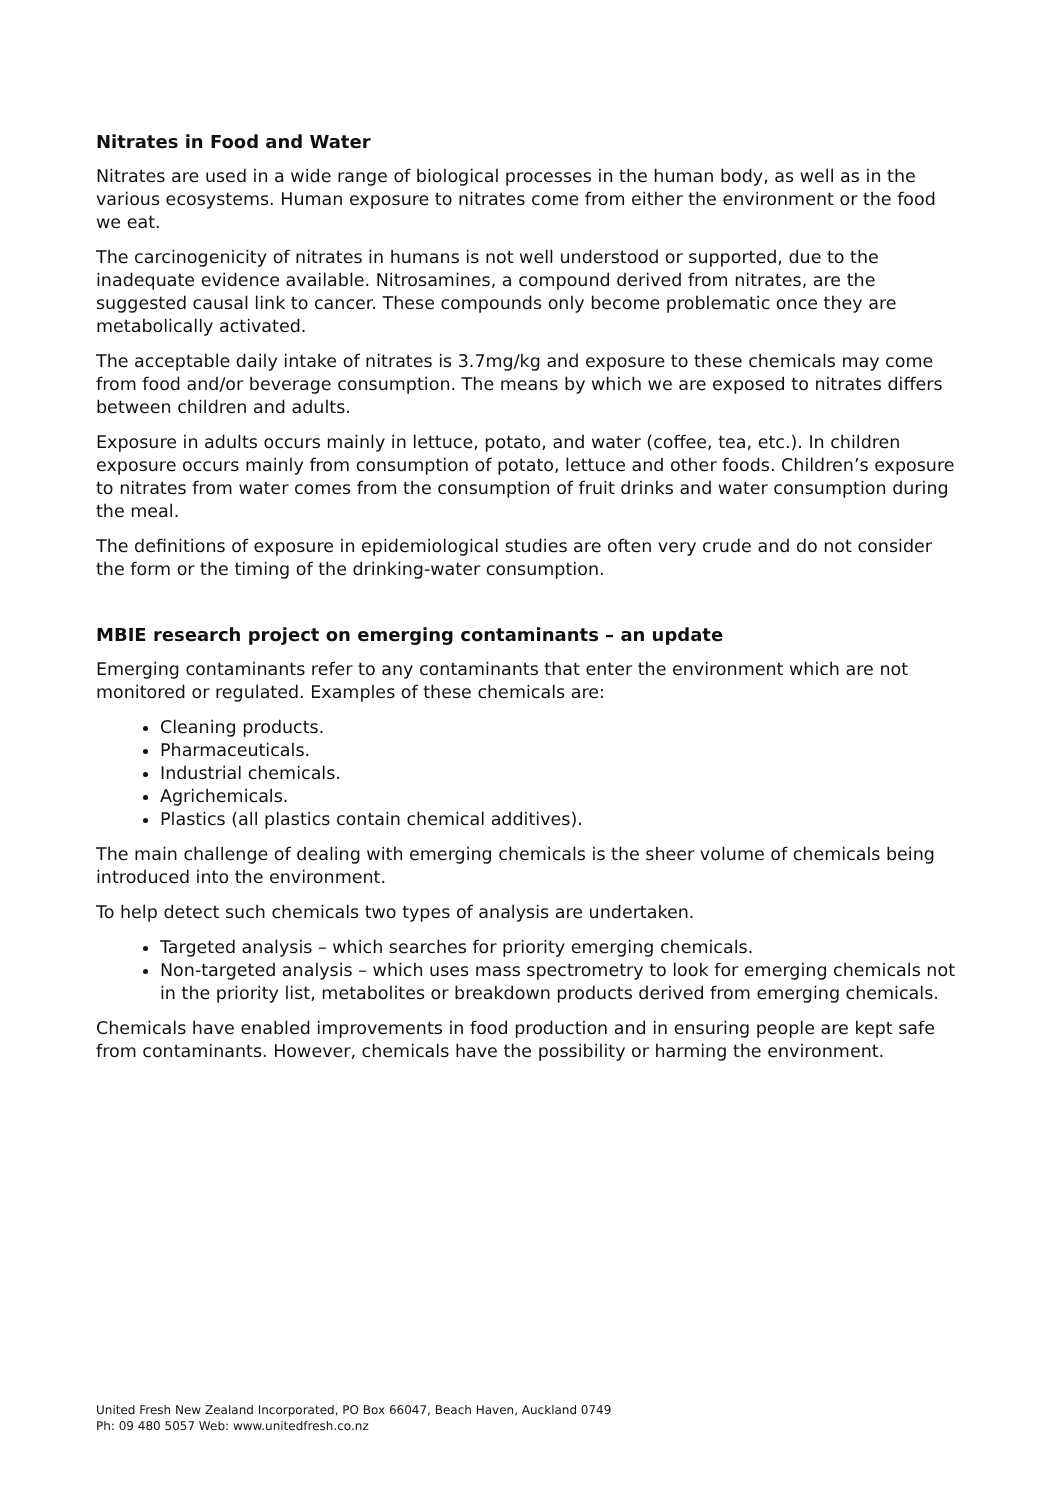Nitrates in Food and Water
Nitrates are used in a wide range of biological processes in the human body, as well as in the various ecosystems. Human exposure to nitrates come from either the environment or the food we eat.
The carcinogenicity of nitrates in humans is not well understood or supported, due to the inadequate evidence available. Nitrosamines, a compound derived from nitrates, are the suggested causal link to cancer. These compounds only become problematic once they are metabolically activated.
The acceptable daily intake of nitrates is 3.7mg/kg and exposure to these chemicals may come from food and/or beverage consumption. The means by which we are exposed to nitrates differs between children and adults.
Exposure in adults occurs mainly in lettuce, potato, and water (coffee, tea, etc.). In children exposure occurs mainly from consumption of potato, lettuce and other foods. Children’s exposure to nitrates from water comes from the consumption of fruit drinks and water consumption during the meal.
The definitions of exposure in epidemiological studies are often very crude and do not consider the form or the timing of the drinking-water consumption.
MBIE research project on emerging contaminants – an update
Emerging contaminants refer to any contaminants that enter the environment which are not monitored or regulated. Examples of these chemicals are:
Cleaning products.
Pharmaceuticals.
Industrial chemicals.
Agrichemicals.
Plastics (all plastics contain chemical additives).
The main challenge of dealing with emerging chemicals is the sheer volume of chemicals being introduced into the environment.
To help detect such chemicals two types of analysis are undertaken.
Targeted analysis – which searches for priority emerging chemicals.
Non-targeted analysis – which uses mass spectrometry to look for emerging chemicals not in the priority list, metabolites or breakdown products derived from emerging chemicals.
Chemicals have enabled improvements in food production and in ensuring people are kept safe from contaminants. However, chemicals have the possibility or harming the environment.
United Fresh New Zealand Incorporated, PO Box 66047, Beach Haven, Auckland 0749
Ph: 09 480 5057 Web: www.unitedfresh.co.nz